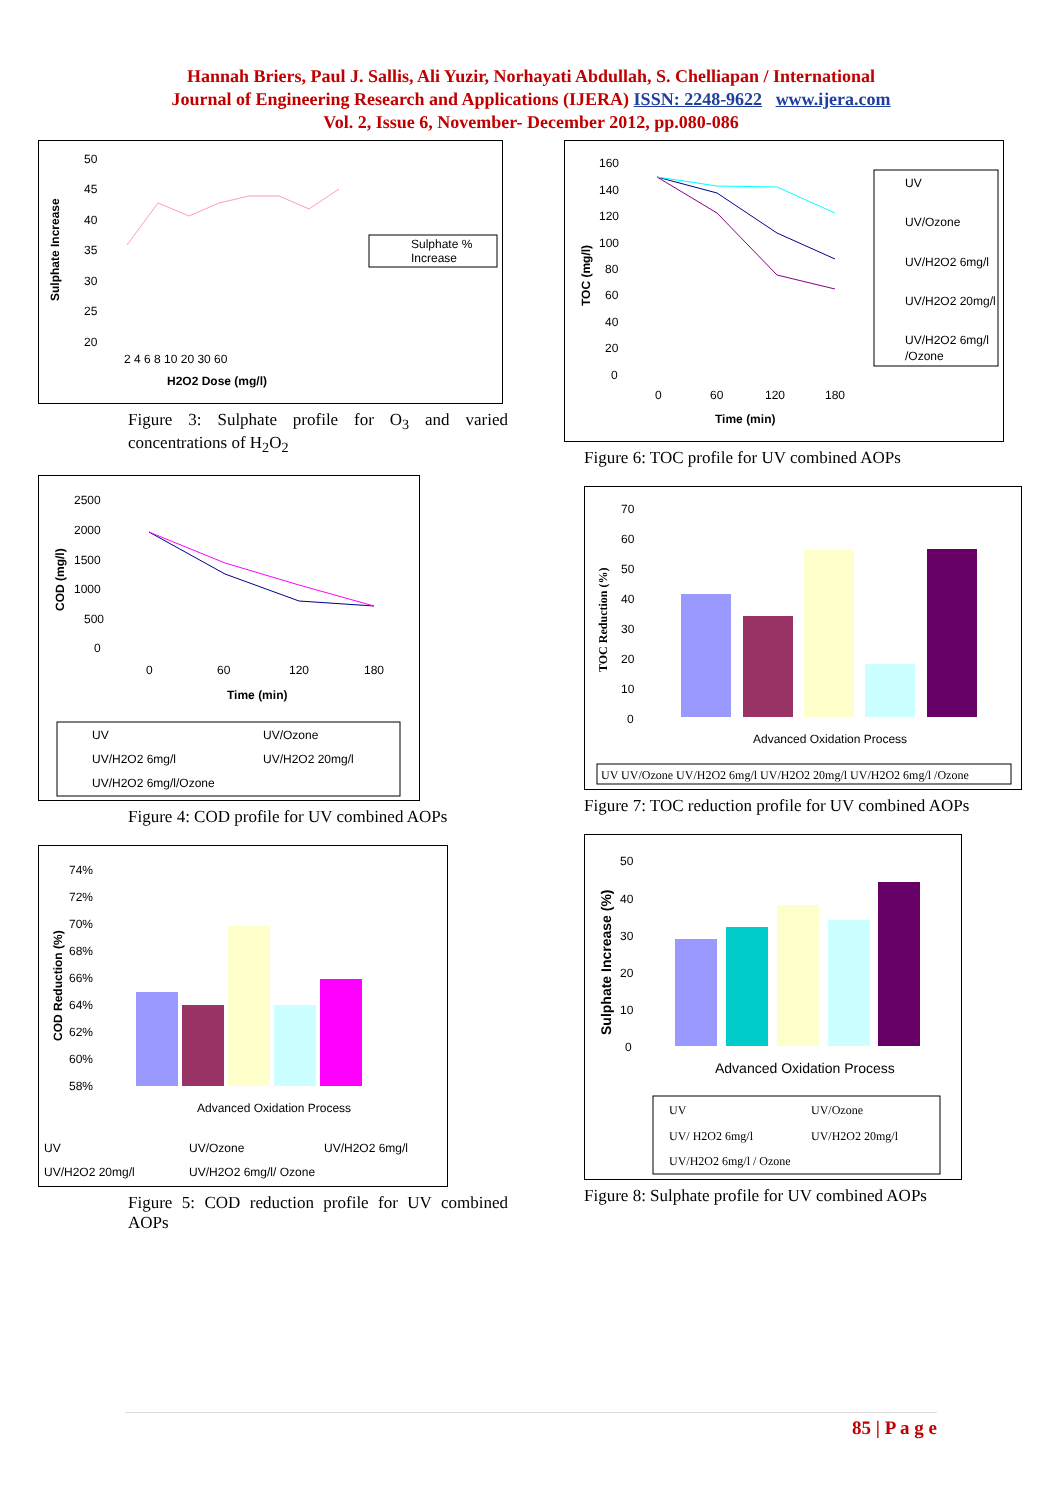Hannah Briers, Paul J. Sallis, Ali Yuzir, Norhayati Abdullah, S. Chelliapan / International
Journal of Engineering Research and Applications (IJERA) ISSN: 2248-9622 www.ijera.com
Vol. 2, Issue 6, November- December 2012, pp.080-086
Sulphate Increase
50
45
40
35
30
25
20
2 4 6 8 10 20 30 60
H2O2 Dose (mg/l)
Sulphate %
Increase
Figure 3: Sulphate profile for O<sub>3</sub> and varied concentrations of H<sub>2</sub>O<sub>2</sub>
COD (mg/l)
2500
2000
1500
1000
500
0
0
60
120
180
Time (min)
UV
UV/Ozone
UV/H2O2 6mg/l
UV/H2O2 20mg/l
UV/H2O2 6mg/l/Ozone
Figure 4: COD profile for UV combined AOPs
COD Reduction (%)
74%
72%
70%
68%
66%
64%
62%
60%
58%
Advanced Oxidation Process
UV
UV/Ozone
UV/H2O2 6mg/l
UV/H2O2 20mg/l
UV/H2O2 6mg/l/ Ozone
Figure 5: COD reduction profile for UV combined AOPs
TOC (mg/l)
160
140
120
100
80
60
40
20
0
0
60
120
180
Time (min)
UV
UV/Ozone
UV/H2O2 6mg/l
UV/H2O2 20mg/l
UV/H2O2 6mg/l
/Ozone
Figure 6: TOC profile for UV combined AOPs
TOC Reduction (%)
70
60
50
40
30
20
10
0
Advanced Oxidation Process
UV UV/Ozone UV/H2O2 6mg/l UV/H2O2 20mg/l UV/H2O2 6mg/l /Ozone
Figure 7: TOC reduction profile for UV combined AOPs
Sulphate Increase (%)
50
40
30
20
10
0
Advanced Oxidation Process
UV
UV/Ozone
UV/ H2O2 6mg/l
UV/H2O2 20mg/l
UV/H2O2 6mg/l / Ozone
Figure 8: Sulphate profile for UV combined AOPs
85 | P a g e